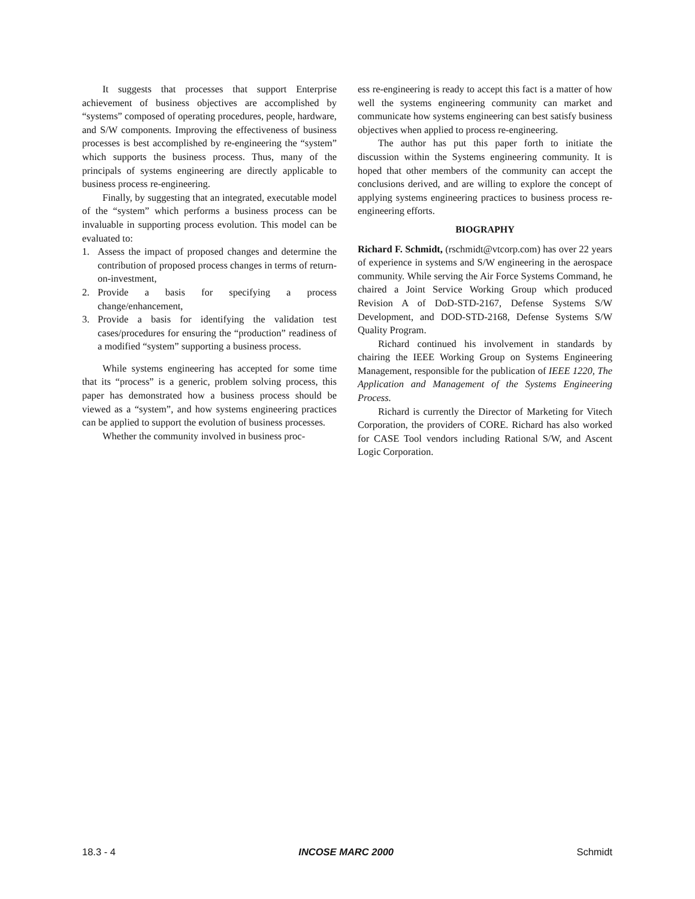It suggests that processes that support Enterprise achievement of business objectives are accomplished by “systems” composed of operating procedures, people, hardware, and S/W components. Improving the effectiveness of business processes is best accomplished by re-engineering the “system” which supports the business process. Thus, many of the principals of systems engineering are directly applicable to business process re-engineering.
Finally, by suggesting that an integrated, executable model of the “system” which performs a business process can be invaluable in supporting process evolution. This model can be evaluated to:
1. Assess the impact of proposed changes and determine the contribution of proposed process changes in terms of return-on-investment,
2. Provide a basis for specifying a process change/enhancement,
3. Provide a basis for identifying the validation test cases/procedures for ensuring the “production” readiness of a modified “system” supporting a business process.
While systems engineering has accepted for some time that its “process” is a generic, problem solving process, this paper has demonstrated how a business process should be viewed as a “system”, and how systems engineering practices can be applied to support the evolution of business processes.
Whether the community involved in business proc-
ess re-engineering is ready to accept this fact is a matter of how well the systems engineering community can market and communicate how systems engineering can best satisfy business objectives when applied to process re-engineering.
The author has put this paper forth to initiate the discussion within the Systems engineering community. It is hoped that other members of the community can accept the conclusions derived, and are willing to explore the concept of applying systems engineering practices to business process re-engineering efforts.
BIOGRAPHY
Richard F. Schmidt, (rschmidt@vtcorp.com) has over 22 years of experience in systems and S/W engineering in the aerospace community. While serving the Air Force Systems Command, he chaired a Joint Service Working Group which produced Revision A of DoD-STD-2167, Defense Systems S/W Development, and DOD-STD-2168, Defense Systems S/W Quality Program.
Richard continued his involvement in standards by chairing the IEEE Working Group on Systems Engineering Management, responsible for the publication of IEEE 1220, The Application and Management of the Systems Engineering Process.
Richard is currently the Director of Marketing for Vitech Corporation, the providers of CORE. Richard has also worked for CASE Tool vendors including Rational S/W, and Ascent Logic Corporation.
18.3 - 4 INCOSE MARC 2000 Schmidt